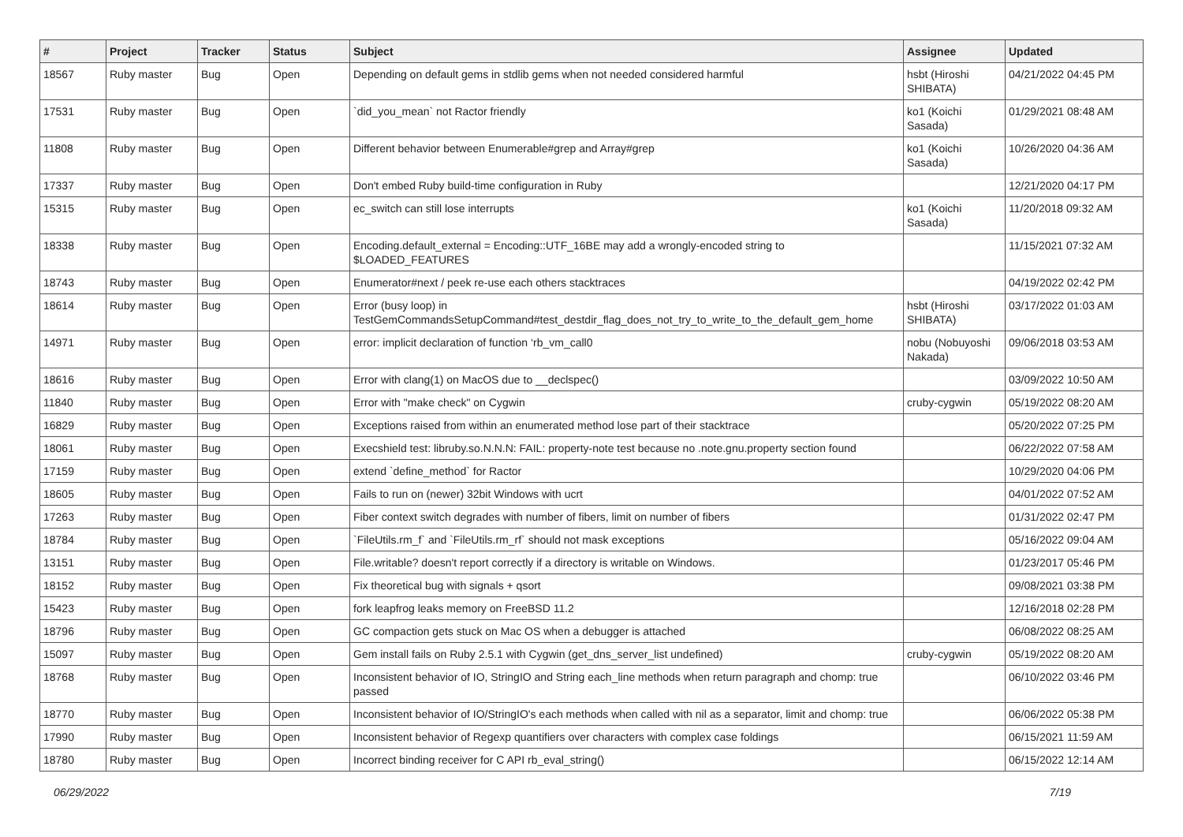| # | Project | Tracker | Status | Subject | Assignee | Updated |
| --- | --- | --- | --- | --- | --- | --- |
| 18567 | Ruby master | Bug | Open | Depending on default gems in stdlib gems when not needed considered harmful | hsbt (Hiroshi SHIBATA) | 04/21/2022 04:45 PM |
| 17531 | Ruby master | Bug | Open | `did_you_mean` not Ractor friendly | ko1 (Koichi Sasada) | 01/29/2021 08:48 AM |
| 11808 | Ruby master | Bug | Open | Different behavior between Enumerable#grep and Array#grep | ko1 (Koichi Sasada) | 10/26/2020 04:36 AM |
| 17337 | Ruby master | Bug | Open | Don't embed Ruby build-time configuration in Ruby | | 12/21/2020 04:17 PM |
| 15315 | Ruby master | Bug | Open | ec_switch can still lose interrupts | ko1 (Koichi Sasada) | 11/20/2018 09:32 AM |
| 18338 | Ruby master | Bug | Open | Encoding.default_external = Encoding::UTF_16BE may add a wrongly-encoded string to $LOADED_FEATURES | | 11/15/2021 07:32 AM |
| 18743 | Ruby master | Bug | Open | Enumerator#next / peek re-use each others stacktraces | | 04/19/2022 02:42 PM |
| 18614 | Ruby master | Bug | Open | Error (busy loop) in TestGemCommandsSetupCommand#test_destdir_flag_does_not_try_to_write_to_the_default_gem_home | hsbt (Hiroshi SHIBATA) | 03/17/2022 01:03 AM |
| 14971 | Ruby master | Bug | Open | error: implicit declaration of function ‘rb_vm_call0 | nobu (Nobuyoshi Nakada) | 09/06/2018 03:53 AM |
| 18616 | Ruby master | Bug | Open | Error with clang(1) on MacOS due to __declspec() | | 03/09/2022 10:50 AM |
| 11840 | Ruby master | Bug | Open | Error with "make check" on Cygwin | cruby-cygwin | 05/19/2022 08:20 AM |
| 16829 | Ruby master | Bug | Open | Exceptions raised from within an enumerated method lose part of their stacktrace | | 05/20/2022 07:25 PM |
| 18061 | Ruby master | Bug | Open | Execshield test: libruby.so.N.N.N: FAIL: property-note test because no .note.gnu.property section found | | 06/22/2022 07:58 AM |
| 17159 | Ruby master | Bug | Open | extend `define_method` for Ractor | | 10/29/2020 04:06 PM |
| 18605 | Ruby master | Bug | Open | Fails to run on (newer) 32bit Windows with ucrt | | 04/01/2022 07:52 AM |
| 17263 | Ruby master | Bug | Open | Fiber context switch degrades with number of fibers, limit on number of fibers | | 01/31/2022 02:47 PM |
| 18784 | Ruby master | Bug | Open | `FileUtils.rm_f` and `FileUtils.rm_rf` should not mask exceptions | | 05/16/2022 09:04 AM |
| 13151 | Ruby master | Bug | Open | File.writable? doesn't report correctly if a directory is writable on Windows. | | 01/23/2017 05:46 PM |
| 18152 | Ruby master | Bug | Open | Fix theoretical bug with signals + qsort | | 09/08/2021 03:38 PM |
| 15423 | Ruby master | Bug | Open | fork leapfrog leaks memory on FreeBSD 11.2 | | 12/16/2018 02:28 PM |
| 18796 | Ruby master | Bug | Open | GC compaction gets stuck on Mac OS when a debugger is attached | | 06/08/2022 08:25 AM |
| 15097 | Ruby master | Bug | Open | Gem install fails on Ruby 2.5.1 with Cygwin (get_dns_server_list undefined) | cruby-cygwin | 05/19/2022 08:20 AM |
| 18768 | Ruby master | Bug | Open | Inconsistent behavior of IO, StringIO and String each_line methods when return paragraph and chomp: true passed | | 06/10/2022 03:46 PM |
| 18770 | Ruby master | Bug | Open | Inconsistent behavior of IO/StringIO's each methods when called with nil as a separator, limit and chomp: true | | 06/06/2022 05:38 PM |
| 17990 | Ruby master | Bug | Open | Inconsistent behavior of Regexp quantifiers over characters with complex case foldings | | 06/15/2021 11:59 AM |
| 18780 | Ruby master | Bug | Open | Incorrect binding receiver for C API rb_eval_string() | | 06/15/2022 12:14 AM |
06/29/2022 7/19